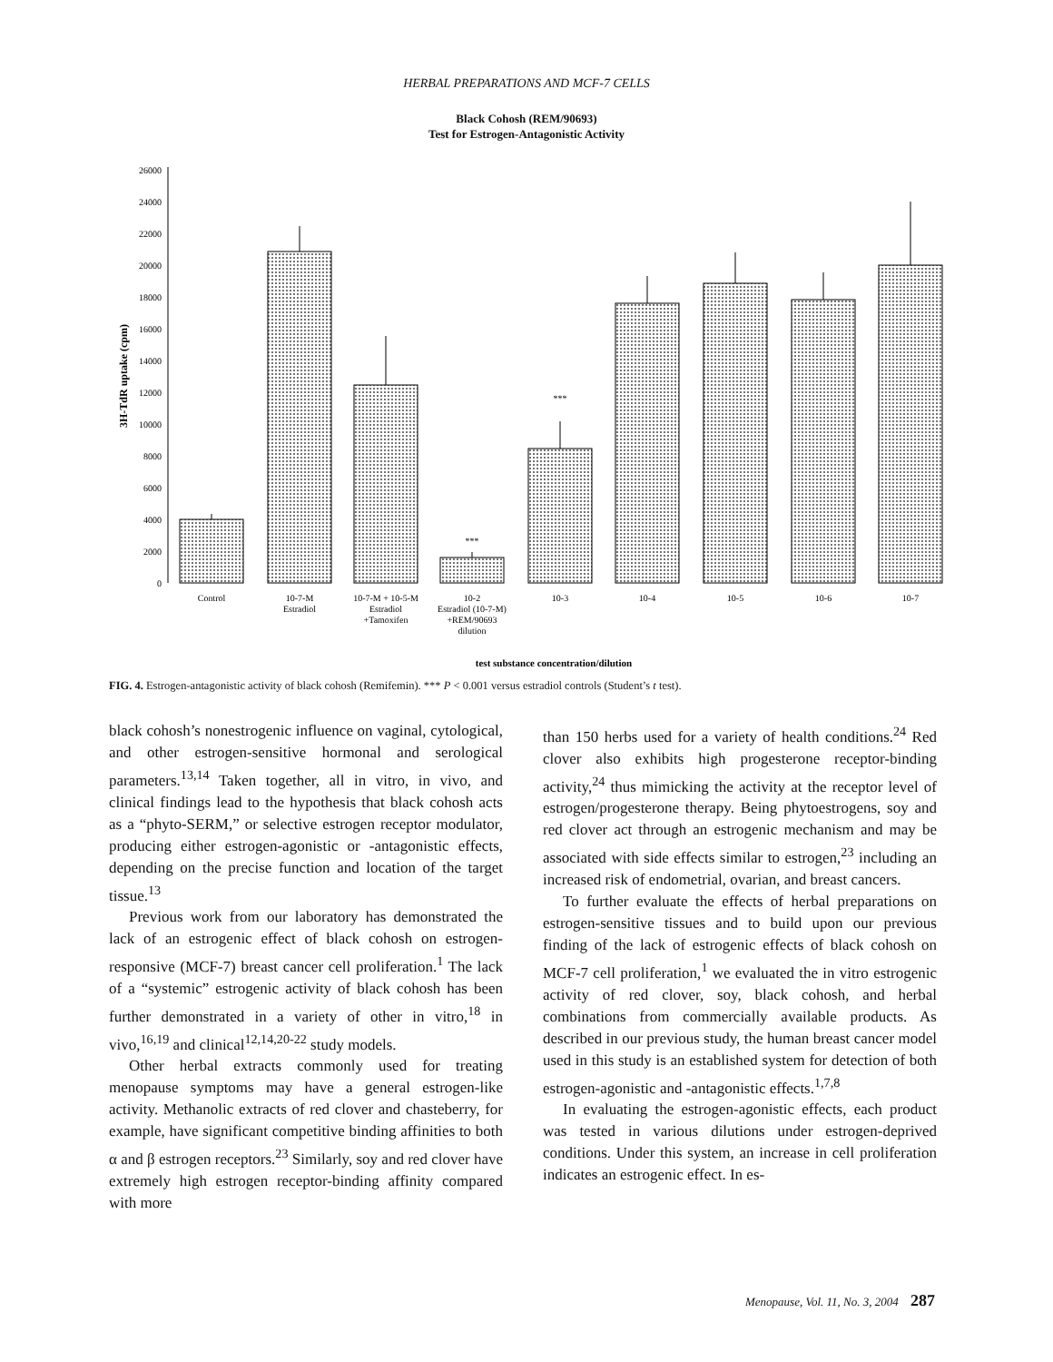HERBAL PREPARATIONS AND MCF-7 CELLS
Black Cohosh (REM/90693)
Test for Estrogen-Antagonistic Activity
0
2000
4000
6000
8000
10000
12000
14000
16000
18000
20000
22000
24000
26000
3H-TdR uptake (cpm)
***
***
Control
10-7-M
Estradiol
10-7-M + 10-5-M
Estradiol
+Tamoxifen
10-2
Estradiol (10-7-M)
+REM/90693
dilution
10-3
10-4
10-5
10-6
10-7
test substance concentration/dilution
FIG. 4. Estrogen-antagonistic activity of black cohosh (Remifemin). *** P < 0.001 versus estradiol controls (Student’s t test).
black cohosh’s nonestrogenic influence on vaginal, cytological, and other estrogen-sensitive hormonal and serological parameters.<sup>13,14</sup> Taken together, all in vitro, in vivo, and clinical findings lead to the hypothesis that black cohosh acts as a “phyto-SERM,” or selective estrogen receptor modulator, producing either estrogen-agonistic or -antagonistic effects, depending on the precise function and location of the target tissue.<sup>13</sup>
Previous work from our laboratory has demonstrated the lack of an estrogenic effect of black cohosh on estrogen-responsive (MCF-7) breast cancer cell proliferation.<sup>1</sup> The lack of a “systemic” estrogenic activity of black cohosh has been further demonstrated in a variety of other in vitro,<sup>18</sup> in vivo,<sup>16,19</sup> and clinical<sup>12,14,20-22</sup> study models.
Other herbal extracts commonly used for treating menopause symptoms may have a general estrogen-like activity. Methanolic extracts of red clover and chasteberry, for example, have significant competitive binding affinities to both α and β estrogen receptors.<sup>23</sup> Similarly, soy and red clover have extremely high estrogen receptor-binding affinity compared with more
than 150 herbs used for a variety of health conditions.<sup>24</sup> Red clover also exhibits high progesterone receptor-binding activity,<sup>24</sup> thus mimicking the activity at the receptor level of estrogen/progesterone therapy. Being phytoestrogens, soy and red clover act through an estrogenic mechanism and may be associated with side effects similar to estrogen,<sup>23</sup> including an increased risk of endometrial, ovarian, and breast cancers.
To further evaluate the effects of herbal preparations on estrogen-sensitive tissues and to build upon our previous finding of the lack of estrogenic effects of black cohosh on MCF-7 cell proliferation,<sup>1</sup> we evaluated the in vitro estrogenic activity of red clover, soy, black cohosh, and herbal combinations from commercially available products. As described in our previous study, the human breast cancer model used in this study is an established system for detection of both estrogen-agonistic and -antagonistic effects.<sup>1,7,8</sup>
In evaluating the estrogen-agonistic effects, each product was tested in various dilutions under estrogen-deprived conditions. Under this system, an increase in cell proliferation indicates an estrogenic effect. In es-
Menopause, Vol. 11, No. 3, 2004 287